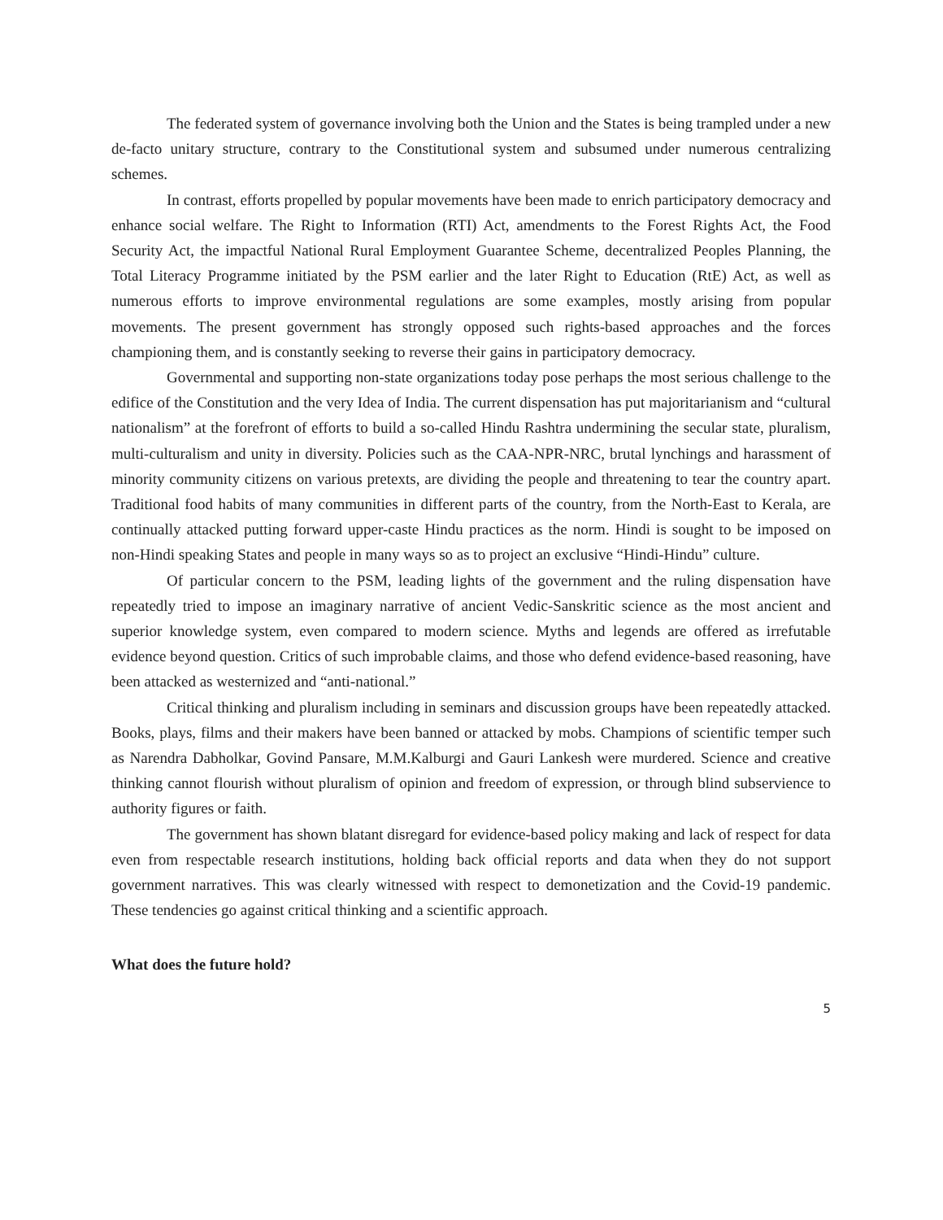The federated system of governance involving both the Union and the States is being trampled under a new de-facto unitary structure, contrary to the Constitutional system and subsumed under numerous centralizing schemes.
In contrast, efforts propelled by popular movements have been made to enrich participatory democracy and enhance social welfare. The Right to Information (RTI) Act, amendments to the Forest Rights Act, the Food Security Act, the impactful National Rural Employment Guarantee Scheme, decentralized Peoples Planning, the Total Literacy Programme initiated by the PSM earlier and the later Right to Education (RtE) Act, as well as numerous efforts to improve environmental regulations are some examples, mostly arising from popular movements. The present government has strongly opposed such rights-based approaches and the forces championing them, and is constantly seeking to reverse their gains in participatory democracy.
Governmental and supporting non-state organizations today pose perhaps the most serious challenge to the edifice of the Constitution and the very Idea of India. The current dispensation has put majoritarianism and “cultural nationalism” at the forefront of efforts to build a so-called Hindu Rashtra undermining the secular state, pluralism, multi-culturalism and unity in diversity. Policies such as the CAA-NPR-NRC, brutal lynchings and harassment of minority community citizens on various pretexts, are dividing the people and threatening to tear the country apart. Traditional food habits of many communities in different parts of the country, from the North-East to Kerala, are continually attacked putting forward upper-caste Hindu practices as the norm. Hindi is sought to be imposed on non-Hindi speaking States and people in many ways so as to project an exclusive “Hindi-Hindu” culture.
Of particular concern to the PSM, leading lights of the government and the ruling dispensation have repeatedly tried to impose an imaginary narrative of ancient Vedic-Sanskritic science as the most ancient and superior knowledge system, even compared to modern science. Myths and legends are offered as irrefutable evidence beyond question. Critics of such improbable claims, and those who defend evidence-based reasoning, have been attacked as westernized and “anti-national.”
Critical thinking and pluralism including in seminars and discussion groups have been repeatedly attacked. Books, plays, films and their makers have been banned or attacked by mobs. Champions of scientific temper such as Narendra Dabholkar, Govind Pansare, M.M.Kalburgi and Gauri Lankesh were murdered. Science and creative thinking cannot flourish without pluralism of opinion and freedom of expression, or through blind subservience to authority figures or faith.
The government has shown blatant disregard for evidence-based policy making and lack of respect for data even from respectable research institutions, holding back official reports and data when they do not support government narratives. This was clearly witnessed with respect to demonetization and the Covid-19 pandemic. These tendencies go against critical thinking and a scientific approach.
What does the future hold?
5